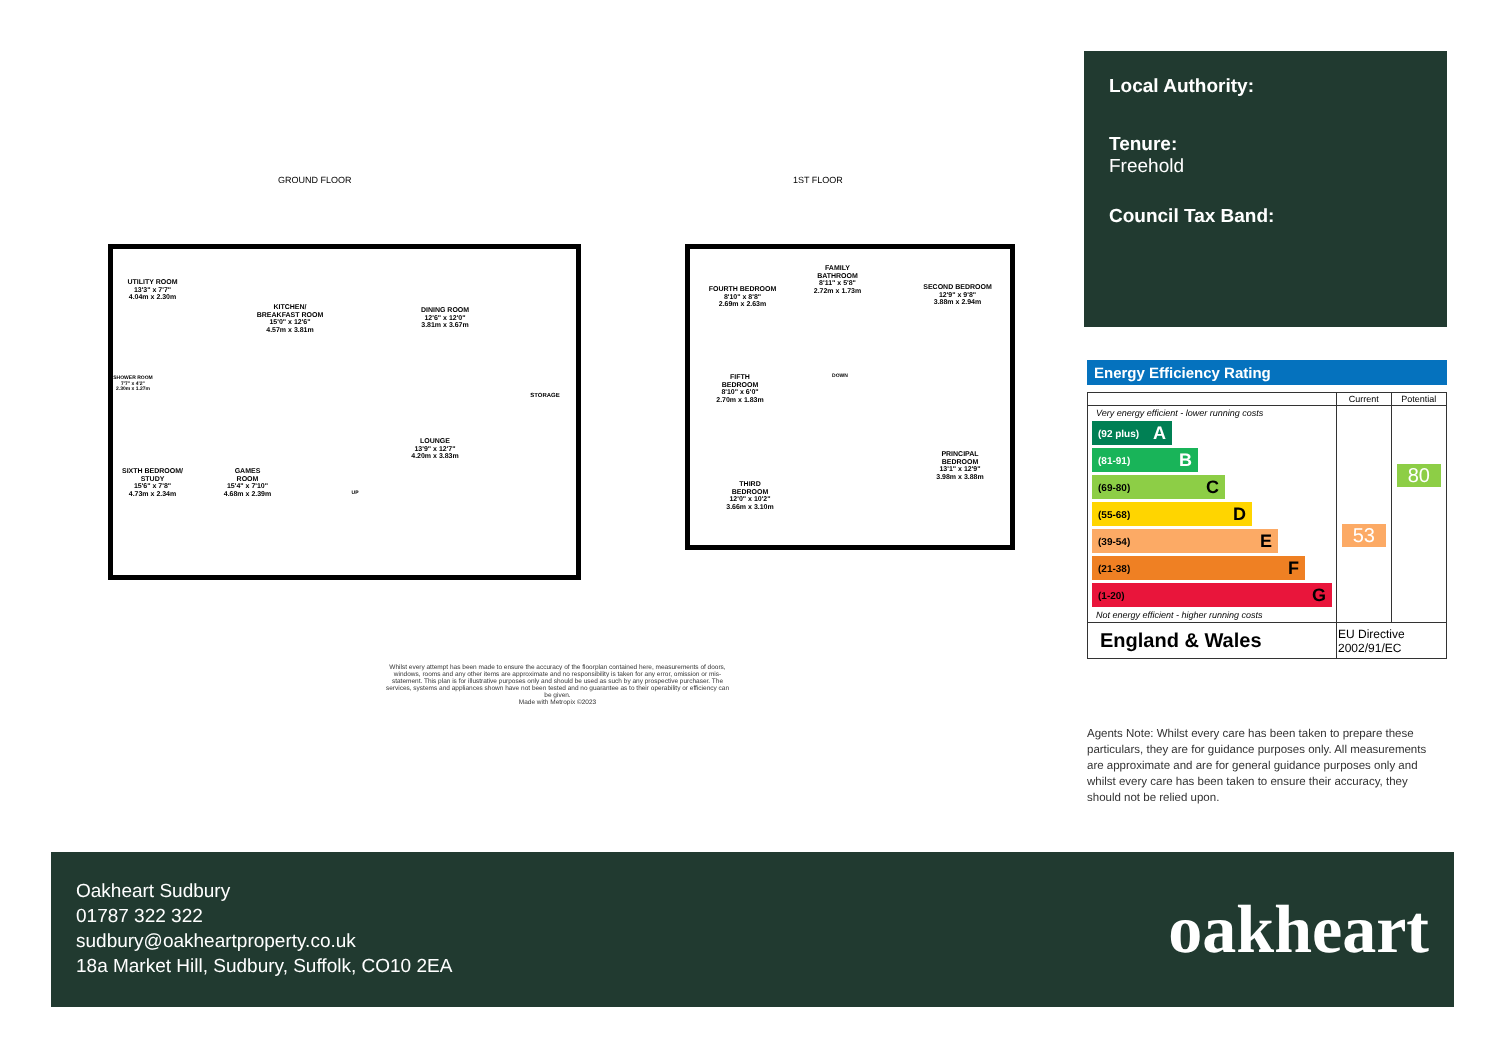GROUND FLOOR 1ST FLOOR
UTILITY ROOM
13'3" x 7'7"
4.04m x 2.30m
KITCHEN/
BREAKFAST ROOM
15'0" x 12'6"
4.57m x 3.81m
DINING ROOM
12'6" x 12'0"
3.81m x 3.67m
SHOWER ROOM
7'7" x 4'2"
2.30m x 1.27m
STORAGE
LOUNGE
13'9" x 12'7"
4.20m x 3.83m
SIXTH BEDROOM/
STUDY
15'6" x 7'8"
4.73m x 2.34m
GAMES
ROOM
15'4" x 7'10"
4.68m x 2.39m
UP
FOURTH BEDROOM
8'10" x 8'8"
2.69m x 2.63m
FAMILY
BATHROOM
8'11" x 5'8"
2.72m x 1.73m
SECOND BEDROOM
12'9" x 9'8"
3.88m x 2.94m
FIFTH
BEDROOM
8'10" x 6'0"
2.70m x 1.83m
DOWN
PRINCIPAL
BEDROOM
13'1" x 12'9"
3.98m x 3.88m
THIRD
BEDROOM
12'0" x 10'2"
3.66m x 3.10m
Whilst every attempt has been made to ensure the accuracy of the floorplan contained here, measurements of doors, windows, rooms and any other items are approximate and no responsibility is taken for any error, omission or mis-statement. This plan is for illustrative purposes only and should be used as such by any prospective purchaser. The services, systems and appliances shown have not been tested and no guarantee as to their operability or efficiency can be given.
Made with Metropix ©2023
Local Authority:
Tenure:
Freehold
Council Tax Band:
Energy Efficiency Rating
| | Current | Potential |
| --- | --- | --- |
| Very energy efficient - lower running costs (92 plus) A (81-91) B (69-80) C (55-68) D (39-54) E (21-38) F (1-20) G Not energy efficient - higher running costs | 53 | 80 |
| England & Wales | EU Directive 2002/91/EC | |
Agents Note: Whilst every care has been taken to prepare these particulars, they are for guidance purposes only. All measurements are approximate and are for general guidance purposes only and whilst every care has been taken to ensure their accuracy, they should not be relied upon.
Oakheart Sudbury
01787 322 322
sudbury@oakheartproperty.co.uk
18a Market Hill, Sudbury, Suffolk, CO10 2EA
oakheart